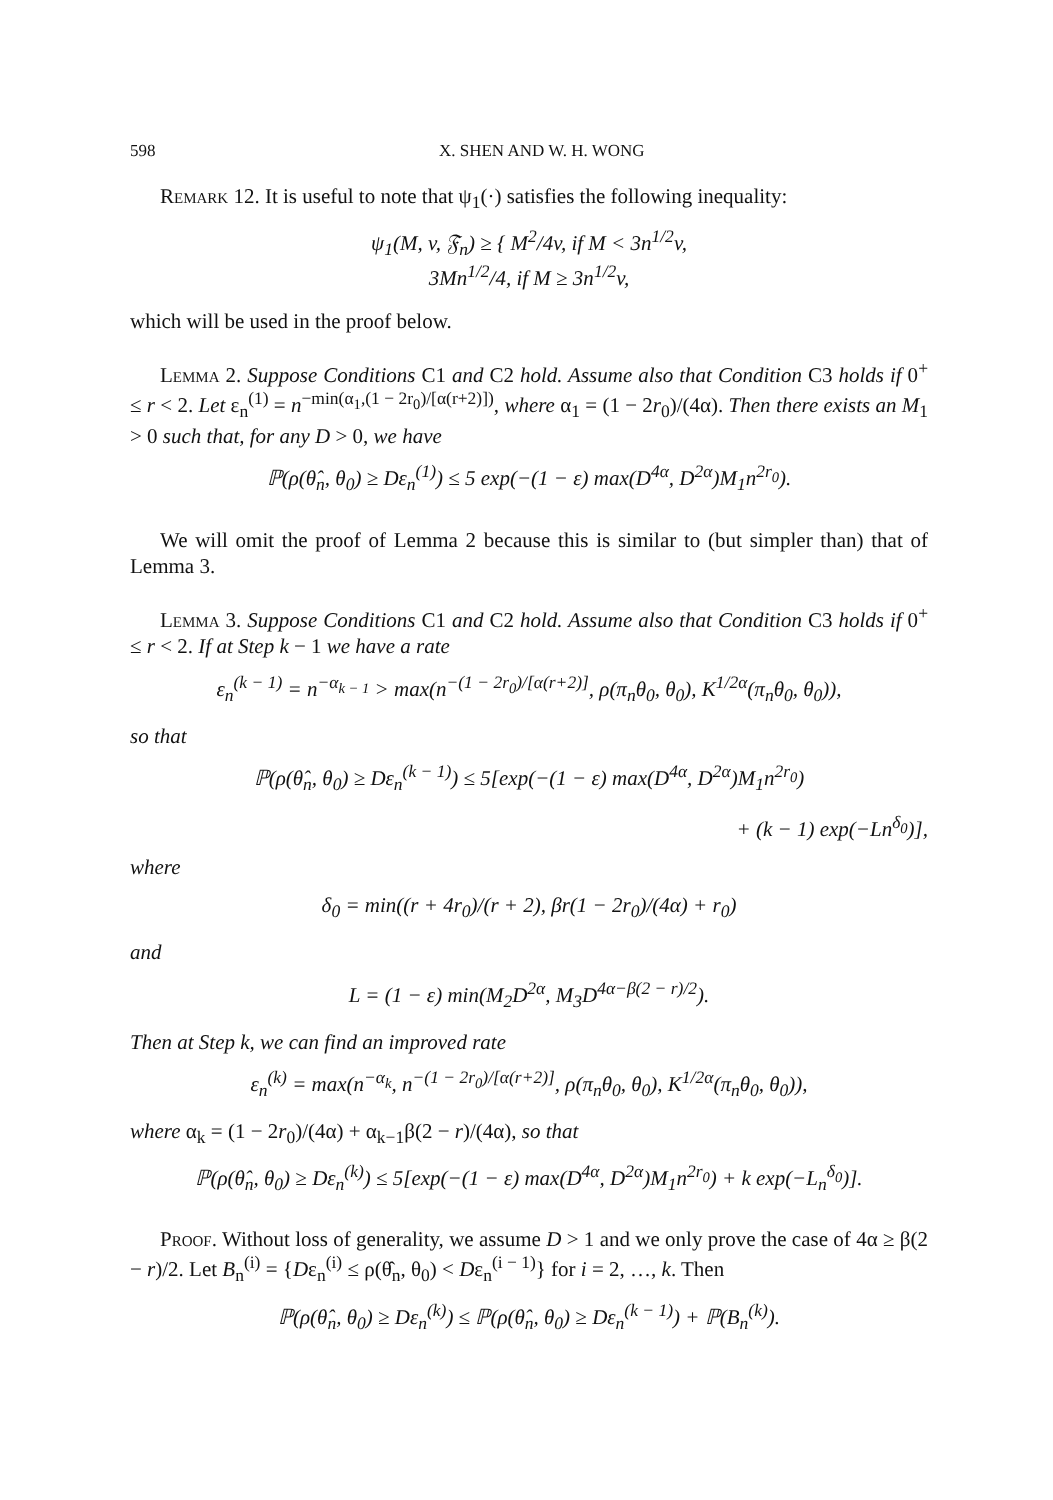598 X. SHEN AND W. H. WONG
Remark 12. It is useful to note that ψ<sub>1</sub>(·) satisfies the following inequality:
ψ<sub>1</sub>(M, v, 𝔉<sub>n</sub>) ≥ { M<sup>2</sup>/4v, if M < 3n<sup>1/2</sup>v,
3Mn<sup>1/2</sup>/4, if M ≥ 3n<sup>1/2</sup>v,
which will be used in the proof below.
Lemma 2. Suppose Conditions C1 and C2 hold. Assume also that Condition C3 holds if 0<sup>+</sup> ≤ r < 2. Let ε<sub>n</sub><sup>(1)</sup> = n<sup>−min(α<sub>1</sub>,(1 − 2r<sub>0</sub>)/[α(r+2)])</sup>, where α<sub>1</sub> = (1 − 2r<sub>0</sub>)/(4α). Then there exists an M<sub>1</sub> > 0 such that, for any D > 0, we have
ℙ(ρ(θ̂<sub>n</sub>, θ<sub>0</sub>) ≥ Dε<sub>n</sub><sup>(1)</sup>) ≤ 5 exp(−(1 − ε) max(D<sup>4α</sup>, D<sup>2α</sup>)M<sub>1</sub>n<sup>2r<sub>0</sub></sup>).
We will omit the proof of Lemma 2 because this is similar to (but simpler than) that of Lemma 3.
Lemma 3. Suppose Conditions C1 and C2 hold. Assume also that Condition C3 holds if 0<sup>+</sup> ≤ r < 2. If at Step k − 1 we have a rate
ε<sub>n</sub><sup>(k − 1)</sup> = n<sup>−α<sub>k − 1</sub></sup> > max(n<sup>−(1 − 2r<sub>0</sub>)/[α(r+2)]</sup>, ρ(π<sub>n</sub>θ<sub>0</sub>, θ<sub>0</sub>), K<sup>1/2α</sup>(π<sub>n</sub>θ<sub>0</sub>, θ<sub>0</sub>)),
so that
ℙ(ρ(θ̂<sub>n</sub>, θ<sub>0</sub>) ≥ Dε<sub>n</sub><sup>(k − 1)</sup>) ≤ 5[exp(−(1 − ε) max(D<sup>4α</sup>, D<sup>2α</sup>)M<sub>1</sub>n<sup>2r<sub>0</sub></sup>)
+ (k − 1) exp(−Ln<sup>δ<sub>0</sub></sup>)],
where
δ<sub>0</sub> = min((r + 4r<sub>0</sub>)/(r + 2), βr(1 − 2r<sub>0</sub>)/(4α) + r<sub>0</sub>)
and
L = (1 − ε) min(M<sub>2</sub>D<sup>2α</sup>, M<sub>3</sub>D<sup>4α−β(2 − r)/2</sup>).
Then at Step k, we can find an improved rate
ε<sub>n</sub><sup>(k)</sup> = max(n<sup>−α<sub>k</sub></sup>, n<sup>−(1 − 2r<sub>0</sub>)/[α(r+2)]</sup>, ρ(π<sub>n</sub>θ<sub>0</sub>, θ<sub>0</sub>), K<sup>1/2α</sup>(π<sub>n</sub>θ<sub>0</sub>, θ<sub>0</sub>)),
where α<sub>k</sub> = (1 − 2r<sub>0</sub>)/(4α) + α<sub>k−1</sub>β(2 − r)/(4α), so that
ℙ(ρ(θ̂<sub>n</sub>, θ<sub>0</sub>) ≥ Dε<sub>n</sub><sup>(k)</sup>) ≤ 5[exp(−(1 − ε) max(D<sup>4α</sup>, D<sup>2α</sup>)M<sub>1</sub>n<sup>2r<sub>0</sub></sup>) + k exp(−L<sub>n</sub><sup>δ<sub>0</sub></sup>)].
Proof. Without loss of generality, we assume D > 1 and we only prove the case of 4α ≥ β(2 − r)/2. Let B<sub>n</sub><sup>(i)</sup> = {Dε<sub>n</sub><sup>(i)</sup> ≤ ρ(θ̂<sub>n</sub>, θ<sub>0</sub>) < Dε<sub>n</sub><sup>(i − 1)</sup>} for i = 2, …, k. Then
ℙ(ρ(θ̂<sub>n</sub>, θ<sub>0</sub>) ≥ Dε<sub>n</sub><sup>(k)</sup>) ≤ ℙ(ρ(θ̂<sub>n</sub>, θ<sub>0</sub>) ≥ Dε<sub>n</sub><sup>(k − 1)</sup>) + ℙ(B<sub>n</sub><sup>(k)</sup>).